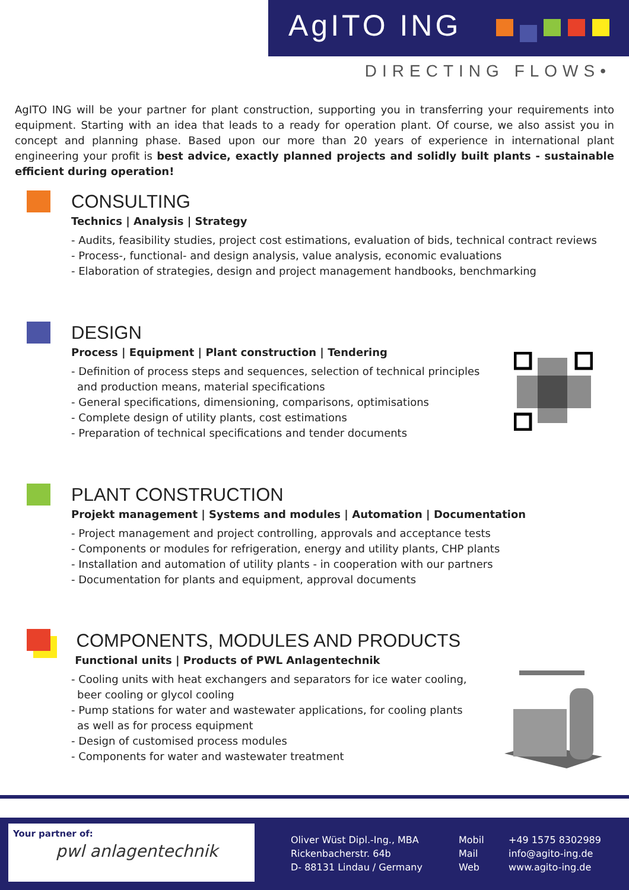AgITO ING
DIRECTING FLOWS•
AgITO ING will be your partner for plant construction, supporting you in transferring your requirements into equipment. Starting with an idea that leads to a ready for operation plant. Of course, we also assist you in concept and planning phase. Based upon our more than 20 years of experience in international plant engineering your profit is best advice, exactly planned projects and solidly built plants - sustainable efficient during operation!
CONSULTING
Technics | Analysis | Strategy
- Audits, feasibility studies, project cost estimations, evaluation of bids, technical contract reviews
- Process-, functional- and design analysis, value analysis, economic evaluations
- Elaboration of strategies, design and project management handbooks, benchmarking
DESIGN
Process | Equipment | Plant construction | Tendering
- Definition of process steps and sequences, selection of technical principles
and production means, material specifications
- General specifications, dimensioning, comparisons, optimisations
- Complete design of utility plants, cost estimations
- Preparation of technical specifications and tender documents
PLANT CONSTRUCTION
Projekt management | Systems and modules | Automation | Documentation
- Project management and project controlling, approvals and acceptance tests
- Components or modules for refrigeration, energy and utility plants, CHP plants
- Installation and automation of utility plants - in cooperation with our partners
- Documentation for plants and equipment, approval documents
COMPONENTS, MODULES AND PRODUCTS
Functional units | Products of PWL Anlagentechnik
- Cooling units with heat exchangers and separators for ice water cooling,
beer cooling or glycol cooling
- Pump stations for water and wastewater applications, for cooling plants
as well as for process equipment
- Design of customised process modules
- Components for water and wastewater treatment
Your partner of:
pwl anlagentechnik
Oliver Wüst Dipl.-Ing., MBA
Rickenbacherstr. 64b
D- 88131 Lindau / Germany
Mobil
Mail
Web
+49 1575 8302989
info@agito-ing.de
www.agito-ing.de